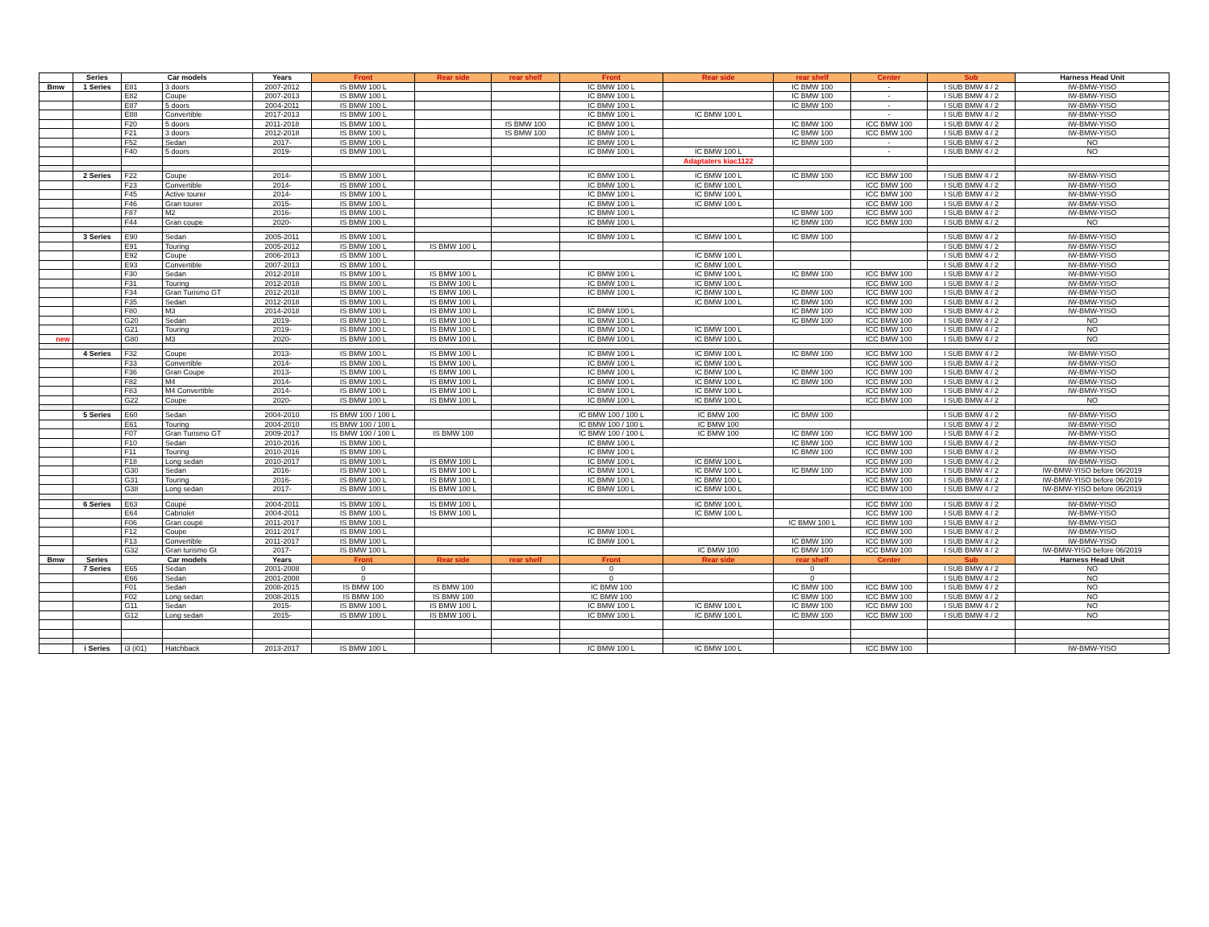| | Series | Car models | | Years | Front | Rear side | rear shelf | Front | Rear side | rear shelf | Center | Sub | Harness Head Unit |
| --- | --- | --- | --- | --- | --- | --- | --- | --- | --- | --- | --- | --- | --- |
| Bmw | 1 Series | E81 | 3 doors | 2007-2012 | IS BMW 100 L | | | IC BMW 100 L | | IC BMW 100 | - | I SUB BMW 4 / 2 | IW-BMW-YISO |
| | | E82 | Coupe | 2007-2013 | IS BMW 100 L | | | IC BMW 100 L | | IC BMW 100 | - | I SUB BMW 4 / 2 | IW-BMW-YISO |
| | | E87 | 5 doors | 2004-2011 | IS BMW 100 L | | | IC BMW 100 L | | IC BMW 100 | - | I SUB BMW 4 / 2 | IW-BMW-YISO |
| | | E88 | Convertible | 2017-2013 | IS BMW 100 L | | | IC BMW 100 L | IC BMW 100 L | | - | I SUB BMW 4 / 2 | IW-BMW-YISO |
| | | F20 | 5 doors | 2011-2018 | IS BMW 100 L | | IS BMW 100 | IC BMW 100 L | | IC BMW 100 | ICC BMW 100 | I SUB BMW 4 / 2 | IW-BMW-YISO |
| | | F21 | 3 doors | 2012-2018 | IS BMW 100 L | | IS BMW 100 | IC BMW 100 L | | IC BMW 100 | ICC BMW 100 | I SUB BMW 4 / 2 | IW-BMW-YISO |
| | | F52 | Sedan | 2017- | IS BMW 100 L | | | IC BMW 100 L | | IC BMW 100 | - | I SUB BMW 4 / 2 | NO |
| | | F40 | 5 doors | 2019- | IS BMW 100 L | | | IC BMW 100 L | IC BMW 100 L | | - | I SUB BMW 4 / 2 | NO |
| | | | | | | | | | Adaptaters kiac1122 | | | | |
| | 2 Series | F22 | Coupe | 2014- | IS BMW 100 L | | | IC BMW 100 L | IC BMW 100 L | IC BMW 100 | ICC BMW 100 | I SUB BMW 4 / 2 | IW-BMW-YISO |
| | | F23 | Convertible | 2014- | IS BMW 100 L | | | IC BMW 100 L | IC BMW 100 L | | ICC BMW 100 | I SUB BMW 4 / 2 | IW-BMW-YISO |
| | | F45 | Active tourer | 2014- | IS BMW 100 L | | | IC BMW 100 L | IC BMW 100 L | | ICC BMW 100 | I SUB BMW 4 / 2 | IW-BMW-YISO |
| | | F46 | Gran tourer | 2015- | IS BMW 100 L | | | IC BMW 100 L | IC BMW 100 L | | ICC BMW 100 | I SUB BMW 4 / 2 | IW-BMW-YISO |
| | | F87 | M2 | 2016- | IS BMW 100 L | | | IC BMW 100 L | | IC BMW 100 | ICC BMW 100 | I SUB BMW 4 / 2 | IW-BMW-YISO |
| | | F44 | Gran coupe | 2020- | IS BMW 100 L | | | IC BMW 100 L | | IC BMW 100 | ICC BMW 100 | I SUB BMW 4 / 2 | NO |
| | 3 Series | E90 | Sedan | 2005-2011 | IS BMW 100 L | | | IC BMW 100 L | IC BMW 100 L | IC BMW 100 | | I SUB BMW 4 / 2 | IW-BMW-YISO |
| | | E91 | Touring | 2005-2012 | IS BMW 100 L | IS BMW 100 L | | | | | | I SUB BMW 4 / 2 | IW-BMW-YISO |
| | | E92 | Coupe | 2006-2013 | IS BMW 100 L | | | | IC BMW 100 L | | | I SUB BMW 4 / 2 | IW-BMW-YISO |
| | | E93 | Convertible | 2007-2013 | IS BMW 100 L | | | | IC BMW 100 L | | | I SUB BMW 4 / 2 | IW-BMW-YISO |
| | | F30 | Sedan | 2012-2018 | IS BMW 100 L | IS BMW 100 L | | IC BMW 100 L | IC BMW 100 L | IC BMW 100 | ICC BMW 100 | I SUB BMW 4 / 2 | IW-BMW-YISO |
| | | F31 | Touring | 2012-2018 | IS BMW 100 L | IS BMW 100 L | | IC BMW 100 L | IC BMW 100 L | | ICC BMW 100 | I SUB BMW 4 / 2 | IW-BMW-YISO |
| | | F34 | Gran Turismo GT | 2012-2018 | IS BMW 100 L | IS BMW 100 L | | IC BMW 100 L | IC BMW 100 L | IC BMW 100 | ICC BMW 100 | I SUB BMW 4 / 2 | IW-BMW-YISO |
| | | F35 | Sedan | 2012-2018 | IS BMW 100 L | IS BMW 100 L | | | IC BMW 100 L | IC BMW 100 | ICC BMW 100 | I SUB BMW 4 / 2 | IW-BMW-YISO |
| | | F80 | M3 | 2014-2018 | IS BMW 100 L | IS BMW 100 L | | IC BMW 100 L | | IC BMW 100 | ICC BMW 100 | I SUB BMW 4 / 2 | IW-BMW-YISO |
| | | G20 | Sedan | 2019- | IS BMW 100 L | IS BMW 100 L | | IC BMW 100 L | | IC BMW 100 | ICC BMW 100 | I SUB BMW 4 / 2 | NO |
| | | G21 | Touring | 2019- | IS BMW 100 L | IS BMW 100 L | | IC BMW 100 L | IC BMW 100 L | | ICC BMW 100 | I SUB BMW 4 / 2 | NO |
| new | | G80 | M3 | 2020- | IS BMW 100 L | IS BMW 100 L | | IC BMW 100 L | IC BMW 100 L | | ICC BMW 100 | I SUB BMW 4 / 2 | NO |
| | 4 Series | F32 | Coupe | 2013- | IS BMW 100 L | IS BMW 100 L | | IC BMW 100 L | IC BMW 100 L | IC BMW 100 | ICC BMW 100 | I SUB BMW 4 / 2 | IW-BMW-YISO |
| | | F33 | Convertible | 2014- | IS BMW 100 L | IS BMW 100 L | | IC BMW 100 L | IC BMW 100 L | | ICC BMW 100 | I SUB BMW 4 / 2 | IW-BMW-YISO |
| | | F36 | Gran Coupe | 2013- | IS BMW 100 L | IS BMW 100 L | | IC BMW 100 L | IC BMW 100 L | IC BMW 100 | ICC BMW 100 | I SUB BMW 4 / 2 | IW-BMW-YISO |
| | | F82 | M4 | 2014- | IS BMW 100 L | IS BMW 100 L | | IC BMW 100 L | IC BMW 100 L | IC BMW 100 | ICC BMW 100 | I SUB BMW 4 / 2 | IW-BMW-YISO |
| | | F83 | M4 Convertible | 2014- | IS BMW 100 L | IS BMW 100 L | | IC BMW 100 L | IC BMW 100 L | | ICC BMW 100 | I SUB BMW 4 / 2 | IW-BMW-YISO |
| | | G22 | Coupe | 2020- | IS BMW 100 L | IS BMW 100 L | | IC BMW 100 L | IC BMW 100 L | | ICC BMW 100 | I SUB BMW 4 / 2 | NO |
| | 5 Series | E60 | Sedan | 2004-2010 | IS BMW 100 / 100 L | | | IC BMW 100 / 100 L | IC BMW 100 | IC BMW 100 | | I SUB BMW 4 / 2 | IW-BMW-YISO |
| | | E61 | Touring | 2004-2010 | IS BMW 100 / 100 L | | | IC BMW 100 / 100 L | IC BMW 100 | | | I SUB BMW 4 / 2 | IW-BMW-YISO |
| | | F07 | Gran Turismo GT | 2009-2017 | IS BMW 100 / 100 L | IS BMW 100 | | IC BMW 100 / 100 L | IC BMW 100 | IC BMW 100 | ICC BMW 100 | I SUB BMW 4 / 2 | IW-BMW-YISO |
| | | F10 | Sedan | 2010-2016 | IS BMW 100 L | | | IC BMW 100 L | | IC BMW 100 | ICC BMW 100 | I SUB BMW 4 / 2 | IW-BMW-YISO |
| | | F11 | Touring | 2010-2016 | IS BMW 100 L | | | IC BMW 100 L | | IC BMW 100 | ICC BMW 100 | I SUB BMW 4 / 2 | IW-BMW-YISO |
| | | F18 | Long sedan | 2010-2017 | IS BMW 100 L | IS BMW 100 L | | IC BMW 100 L | IC BMW 100 L | | ICC BMW 100 | I SUB BMW 4 / 2 | IW-BMW-YISO |
| | | G30 | Sedan | 2016- | IS BMW 100 L | IS BMW 100 L | | IC BMW 100 L | IC BMW 100 L | IC BMW 100 | ICC BMW 100 | I SUB BMW 4 / 2 | IW-BMW-YISO before 06/2019 |
| | | G31 | Touring | 2016- | IS BMW 100 L | IS BMW 100 L | | IC BMW 100 L | IC BMW 100 L | | ICC BMW 100 | I SUB BMW 4 / 2 | IW-BMW-YISO before 06/2019 |
| | | G38 | Long sedan | 2017- | IS BMW 100 L | IS BMW 100 L | | IC BMW 100 L | IC BMW 100 L | | ICC BMW 100 | I SUB BMW 4 / 2 | IW-BMW-YISO before 06/2019 |
| | 6 Series | E63 | Coupé | 2004-2011 | IS BMW 100 L | IS BMW 100 L | | | IC BMW 100 L | | ICC BMW 100 | I SUB BMW 4 / 2 | IW-BMW-YISO |
| | | E64 | Cabriolet | 2004-2011 | IS BMW 100 L | IS BMW 100 L | | | IC BMW 100 L | | ICC BMW 100 | I SUB BMW 4 / 2 | IW-BMW-YISO |
| | | F06 | Gran coupé | 2011-2017 | IS BMW 100 L | | | | | IC BMW 100 L | ICC BMW 100 | I SUB BMW 4 / 2 | IW-BMW-YISO |
| | | F12 | Coupe | 2011-2017 | IS BMW 100 L | | | IC BMW 100 L | | | ICC BMW 100 | I SUB BMW 4 / 2 | IW-BMW-YISO |
| | | F13 | Convertible | 2011-2017 | IS BMW 100 L | | | IC BMW 100 L | | IC BMW 100 | ICC BMW 100 | I SUB BMW 4 / 2 | IW-BMW-YISO |
| | | G32 | Gran turismo Gt | 2017- | IS BMW 100 L | | | | IC BMW 100 | IC BMW 100 | ICC BMW 100 | I SUB BMW 4 / 2 | IW-BMW-YISO before 06/2019 |
| Bmw | Series | Car models | | Years | Front | Rear side | rear shelf | Front | Rear side | rear shelf | Center | Sub | Harness Head Unit |
| | 7 Series | E65 | Sedan | 2001-2008 | 0 | | | 0 | | 0 | | I SUB BMW 4 / 2 | NO |
| | | E66 | Sedan | 2001-2008 | 0 | | | 0 | | 0 | | I SUB BMW 4 / 2 | NO |
| | | F01 | Sedan | 2008-2015 | IS BMW 100 | IS BMW 100 | | IC BMW 100 | | IC BMW 100 | ICC BMW 100 | I SUB BMW 4 / 2 | NO |
| | | F02 | Long sedan | 2008-2015 | IS BMW 100 | IS BMW 100 | | IC BMW 100 | | IC BMW 100 | ICC BMW 100 | I SUB BMW 4 / 2 | NO |
| | | G11 | Sedan | 2015- | IS BMW 100 L | IS BMW 100 L | | IC BMW 100 L | IC BMW 100 L | IC BMW 100 | ICC BMW 100 | I SUB BMW 4 / 2 | NO |
| | | G12 | Long sedan | 2015- | IS BMW 100 L | IS BMW 100 L | | IC BMW 100 L | IC BMW 100 L | IC BMW 100 | ICC BMW 100 | I SUB BMW 4 / 2 | NO |
| | i Series | i3 (i01) | Hatchback | 2013-2017 | IS BMW 100 L | | | IC BMW 100 L | IC BMW 100 L | | ICC BMW 100 | | IW-BMW-YISO |